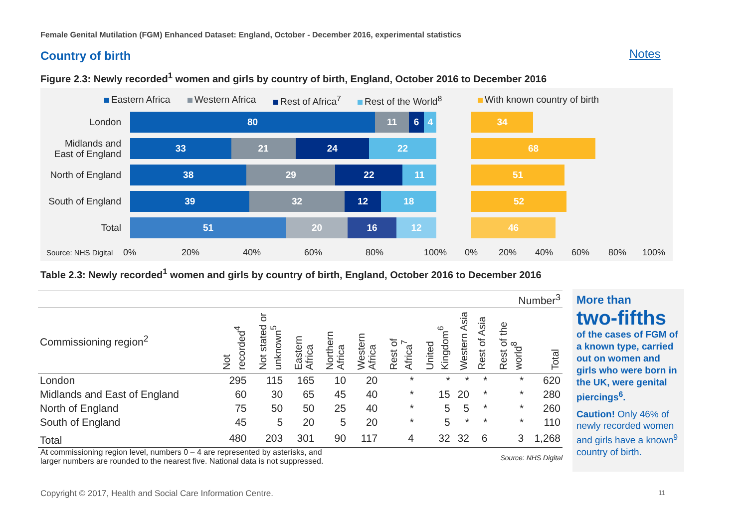Female Genital Mutilation (FGM) Enhanced Dataset: England, October - December 2016, experimental statistics
Country of birth Notes
Figure 2.3: Newly recorded<sup>1</sup> women and girls by country of birth, England, October 2016 to December 2016
Eastern Africa Western Africa Rest of Africa<sup>7</sup> Rest of the World<sup>8</sup> With known country of birth
London
80 11 6 4 34
Midlands and
East of England
33 21 24 22 68
North of England
38 29 22 11 51
South of England
39 32 12 18 52
Total
51 20 16 12 46
Source: NHS Digital 0% 20% 40% 60% 80% 100% 0% 20% 40% 60% 80% 100%
Table 2.3: Newly recorded<sup>1</sup> women and girls by country of birth, England, October 2016 to December 2016
| Number<sup>3</sup> | | | | | | | | | | | |
| Commissioning region<sup>2</sup> | Not recorded<sup>4</sup> | Not stated or unknown<sup>5</sup> | Eastern Africa | Northern Africa | Western Africa | Rest of Africa<sup>7</sup> | United Kingdom<sup>6</sup> | Western Asia | Rest of Asia | Rest of the world<sup>8</sup> | Total |
| London | 295 | 115 | 165 | 10 | 20 | * | * | * | * | * | 620 |
| Midlands and East of England | 60 | 30 | 65 | 45 | 40 | * | 15 | 20 | * | * | 280 |
| North of England | 75 | 50 | 50 | 25 | 40 | * | 5 | 5 | * | * | 260 |
| South of England | 45 | 5 | 20 | 5 | 20 | * | 5 | * | * | * | 110 |
| Total | 480 | 203 | 301 | 90 | 117 | 4 | 32 | 32 | 6 | 3 | 1,268 |
At commissioning region level, numbers 0 – 4 are represented by asterisks, and
larger numbers are rounded to the nearest five. National data is not suppressed.
Source: NHS Digital
More than
two-fifths
of the cases of FGM of a known type, carried out on women and girls who were born in the UK, were genital piercings<sup>6</sup>.
Caution! Only 46% of newly recorded women and girls have a known<sup>9</sup> country of birth.
Copyright © 2017, Health and Social Care Information Centre.
11